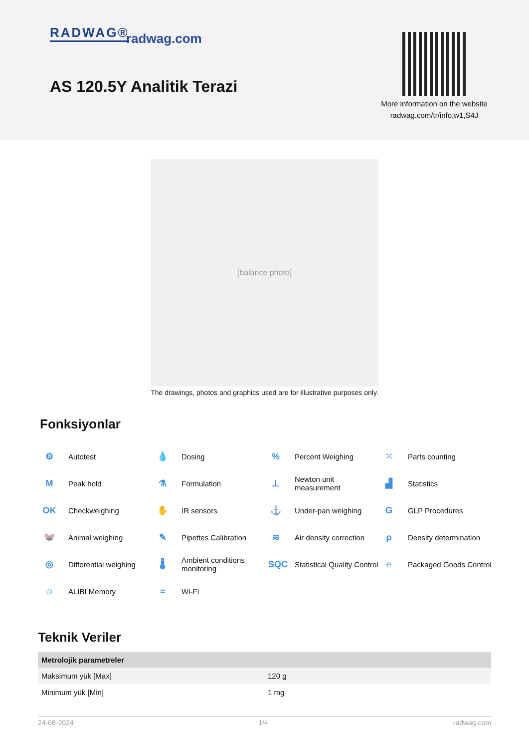RADWAG® radwag.com
AS 120.5Y Analitik Terazi
More information on the website
radwag.com/tr/info,w1,S4J
[balance photo]
The drawings, photos and graphics used are for illustrative purposes only.
Fonksiyonlar
⚙ Autotest
💧 Dosing
% Percent Weighing
⁙ Parts counting
M Peak hold
⚗ Formulation
⊥ Newton unit
measurement
▟ Statistics
OK Checkweighing
✋ IR sensors
⚓ Under-pan weighing
G GLP Procedures
🐭 Animal weighing
✎ Pipettes Calibration
≋ Air density correction
ρ Density determination
◎ Differential weighing
🌡 Ambient conditions
monitoring
SQC Statistical Quality Control
℮ Packaged Goods Control
☺ ALIBI Memory
≈ Wi-Fi
Teknik Veriler
| Metrolojik parametreler | |
| --- | --- |
| Maksimum yük [Max] | 120 g |
| Minimum yük [Min] | 1 mg |
24-08-2024 1/4 radwag.com